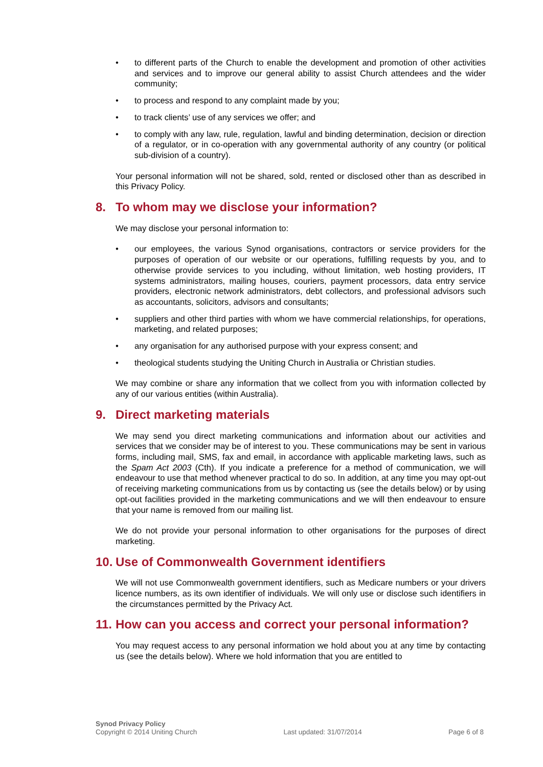• to different parts of the Church to enable the development and promotion of other activities and services and to improve our general ability to assist Church attendees and the wider community;
• to process and respond to any complaint made by you;
• to track clients’ use of any services we offer; and
• to comply with any law, rule, regulation, lawful and binding determination, decision or direction of a regulator, or in co-operation with any governmental authority of any country (or political sub-division of a country).
Your personal information will not be shared, sold, rented or disclosed other than as described in this Privacy Policy.
8. To whom may we disclose your information?
We may disclose your personal information to:
• our employees, the various Synod organisations, contractors or service providers for the purposes of operation of our website or our operations, fulfilling requests by you, and to otherwise provide services to you including, without limitation, web hosting providers, IT systems administrators, mailing houses, couriers, payment processors, data entry service providers, electronic network administrators, debt collectors, and professional advisors such as accountants, solicitors, advisors and consultants;
• suppliers and other third parties with whom we have commercial relationships, for operations, marketing, and related purposes;
• any organisation for any authorised purpose with your express consent; and
• theological students studying the Uniting Church in Australia or Christian studies.
We may combine or share any information that we collect from you with information collected by any of our various entities (within Australia).
9. Direct marketing materials
We may send you direct marketing communications and information about our activities and services that we consider may be of interest to you. These communications may be sent in various forms, including mail, SMS, fax and email, in accordance with applicable marketing laws, such as the Spam Act 2003 (Cth). If you indicate a preference for a method of communication, we will endeavour to use that method whenever practical to do so. In addition, at any time you may opt-out of receiving marketing communications from us by contacting us (see the details below) or by using opt-out facilities provided in the marketing communications and we will then endeavour to ensure that your name is removed from our mailing list.
We do not provide your personal information to other organisations for the purposes of direct marketing.
10. Use of Commonwealth Government identifiers
We will not use Commonwealth government identifiers, such as Medicare numbers or your drivers licence numbers, as its own identifier of individuals. We will only use or disclose such identifiers in the circumstances permitted by the Privacy Act.
11. How can you access and correct your personal information?
You may request access to any personal information we hold about you at any time by contacting us (see the details below). Where we hold information that you are entitled to
Synod Privacy Policy
Copyright © 2014 Uniting Church
Last updated: 31/07/2014
Page 6 of 8